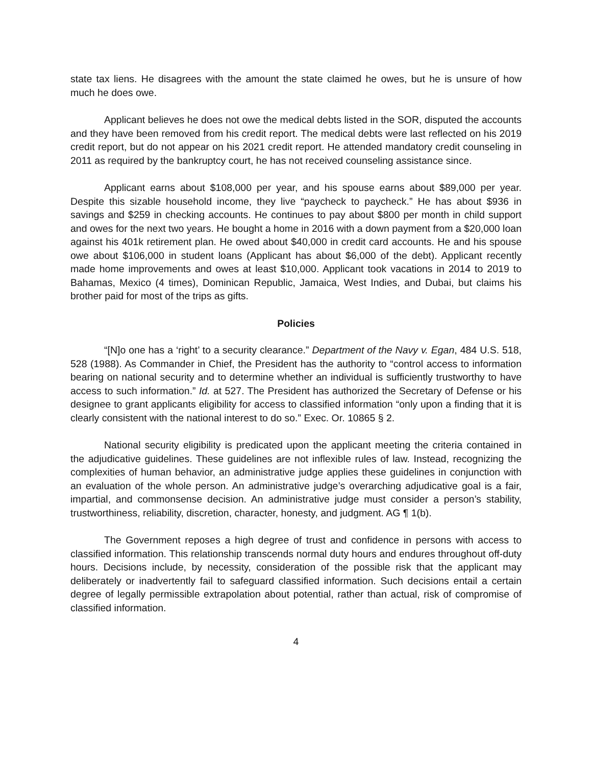state tax liens. He disagrees with the amount the state claimed he owes, but he is unsure of how much he does owe.
Applicant believes he does not owe the medical debts listed in the SOR, disputed the accounts and they have been removed from his credit report. The medical debts were last reflected on his 2019 credit report, but do not appear on his 2021 credit report. He attended mandatory credit counseling in 2011 as required by the bankruptcy court, he has not received counseling assistance since.
Applicant earns about $108,000 per year, and his spouse earns about $89,000 per year. Despite this sizable household income, they live “paycheck to paycheck.” He has about $936 in savings and $259 in checking accounts. He continues to pay about $800 per month in child support and owes for the next two years. He bought a home in 2016 with a down payment from a $20,000 loan against his 401k retirement plan. He owed about $40,000 in credit card accounts. He and his spouse owe about $106,000 in student loans (Applicant has about $6,000 of the debt). Applicant recently made home improvements and owes at least $10,000. Applicant took vacations in 2014 to 2019 to Bahamas, Mexico (4 times), Dominican Republic, Jamaica, West Indies, and Dubai, but claims his brother paid for most of the trips as gifts.
Policies
“[N]o one has a ‘right’ to a security clearance.” Department of the Navy v. Egan, 484 U.S. 518, 528 (1988). As Commander in Chief, the President has the authority to “control access to information bearing on national security and to determine whether an individual is sufficiently trustworthy to have access to such information.” Id. at 527. The President has authorized the Secretary of Defense or his designee to grant applicants eligibility for access to classified information “only upon a finding that it is clearly consistent with the national interest to do so.” Exec. Or. 10865 § 2.
National security eligibility is predicated upon the applicant meeting the criteria contained in the adjudicative guidelines. These guidelines are not inflexible rules of law. Instead, recognizing the complexities of human behavior, an administrative judge applies these guidelines in conjunction with an evaluation of the whole person. An administrative judge’s overarching adjudicative goal is a fair, impartial, and commonsense decision. An administrative judge must consider a person’s stability, trustworthiness, reliability, discretion, character, honesty, and judgment. AG ¶ 1(b).
The Government reposes a high degree of trust and confidence in persons with access to classified information. This relationship transcends normal duty hours and endures throughout off-duty hours. Decisions include, by necessity, consideration of the possible risk that the applicant may deliberately or inadvertently fail to safeguard classified information. Such decisions entail a certain degree of legally permissible extrapolation about potential, rather than actual, risk of compromise of classified information.
4